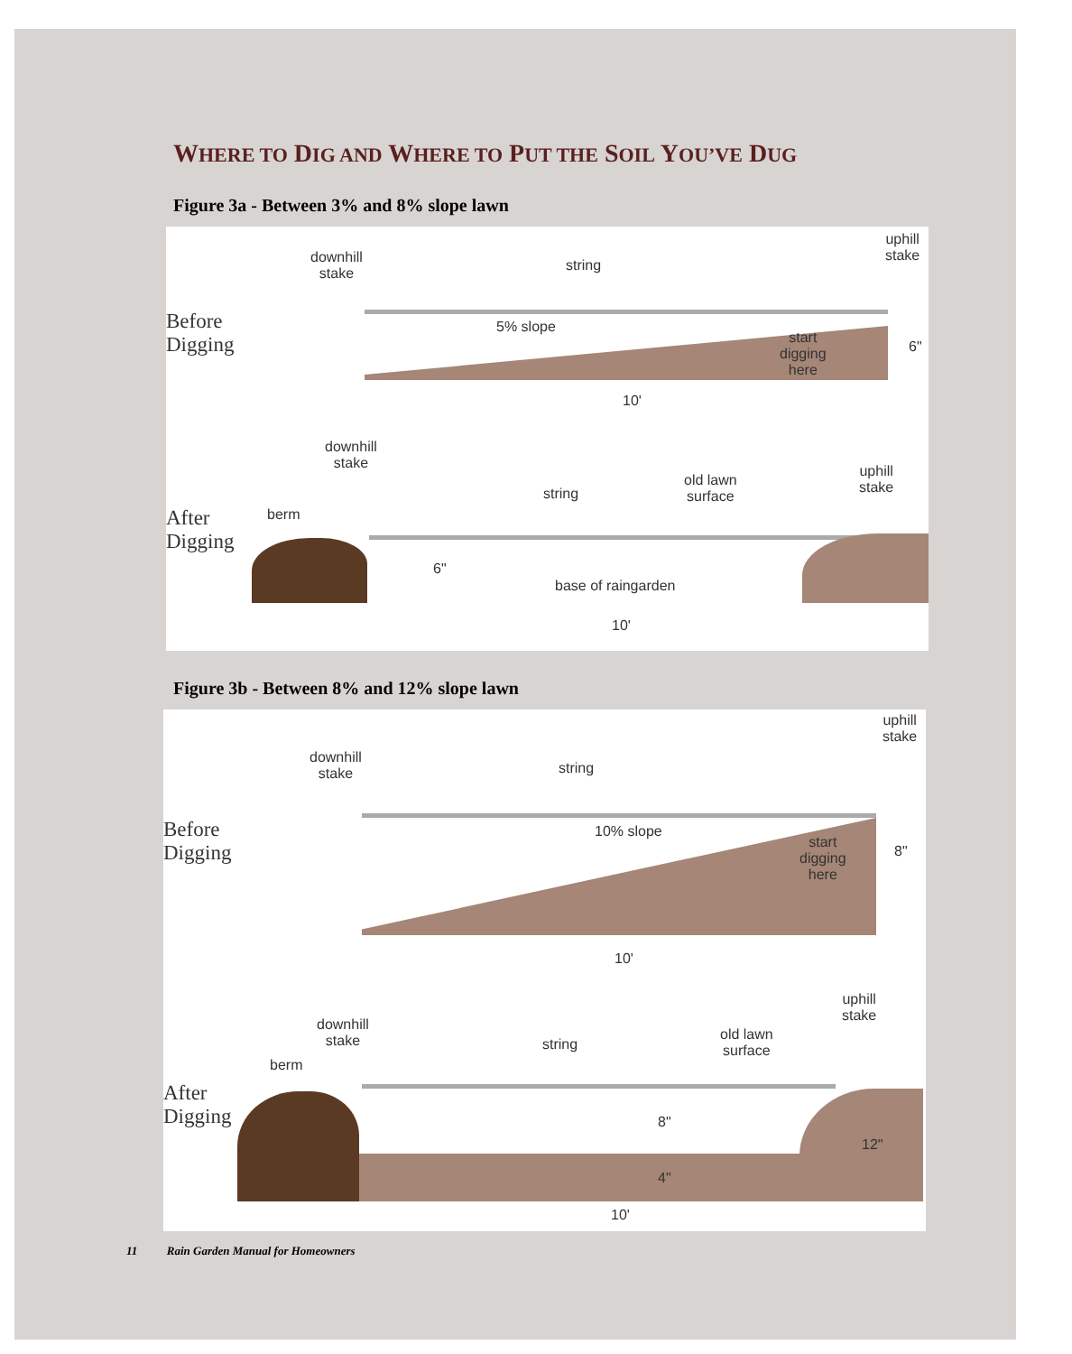WHERE TO DIG AND WHERE TO PUT THE SOIL YOU’VE DUG
Figure 3a - Between 3% and 8% slope lawn
Before
Digging
downhill
stake
string
uphill
stake
5% slope
start
digging
here
6"
10'
After
Digging
berm
downhill
stake
string
old lawn
surface
uphill
stake
6"
base of raingarden
10'
Figure 3b - Between 8% and 12% slope lawn
Before
Digging
downhill
stake
string
uphill
stake
10% slope
start
digging
here
8"
10'
After
Digging
berm
downhill
stake
string
old lawn
surface
uphill
stake
8"
4"
12"
10'
11 Rain Garden Manual for Homeowners